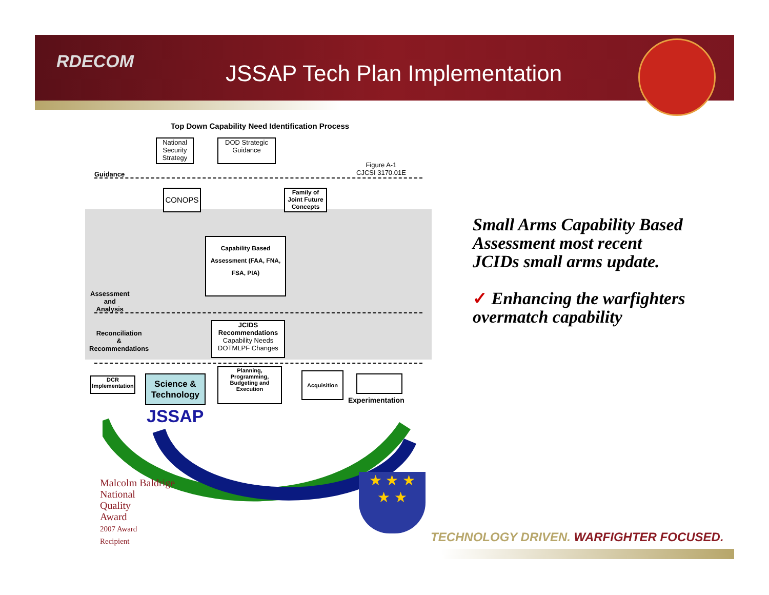RDECOM JSSAP Tech Plan Implementation
Top Down Capability Need Identification Process
National Security Strategy
DOD Strategic Guidance
Figure A-1
CJCSI 3170.01E
Guidance
CONOPS
Family of Joint Future Concepts
Capability Based Assessment (FAA, FNA, FSA, PIA)
Assessment
and
Analysis
Reconciliation
&
Recommendations
JCIDS Recommendations
Capability Needs DOTMLPF Changes
DCR Implementation
Science & Technology
JSSAP
Planning, Programming, Budgeting and Execution
Acquisition
Experimentation
Malcolm Baldrige
National
Quality
Award
2007 Award
Recipient
★ ★ ★
★ ★
Small Arms Capability Based Assessment most recent JCIDs small arms update.
✓ Enhancing the warfighters overmatch capability
TECHNOLOGY DRIVEN. WARFIGHTER FOCUSED.